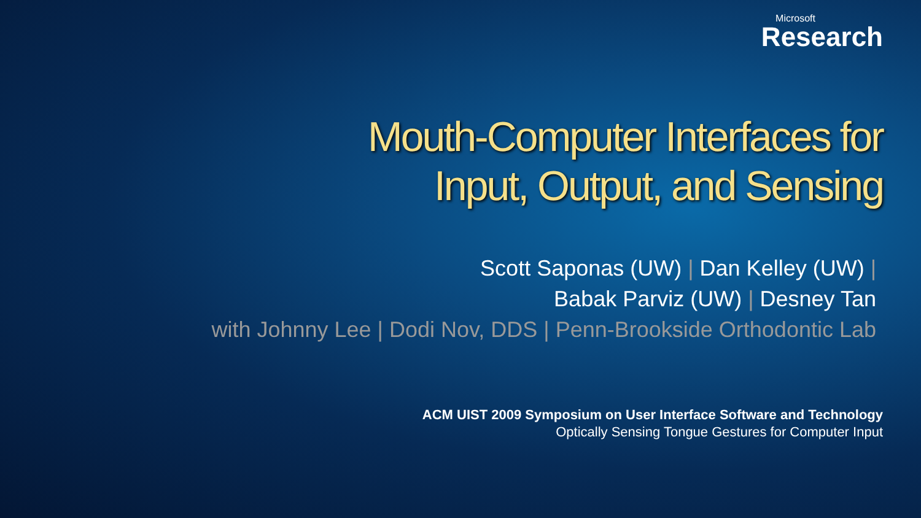Microsoft
Research
Mouth-Computer Interfaces for
Input, Output, and Sensing
Scott Saponas (UW) | Dan Kelley (UW) |
Babak Parviz (UW) | Desney Tan
with Johnny Lee | Dodi Nov, DDS | Penn-Brookside Orthodontic Lab
ACM UIST 2009 Symposium on User Interface Software and Technology
Optically Sensing Tongue Gestures for Computer Input